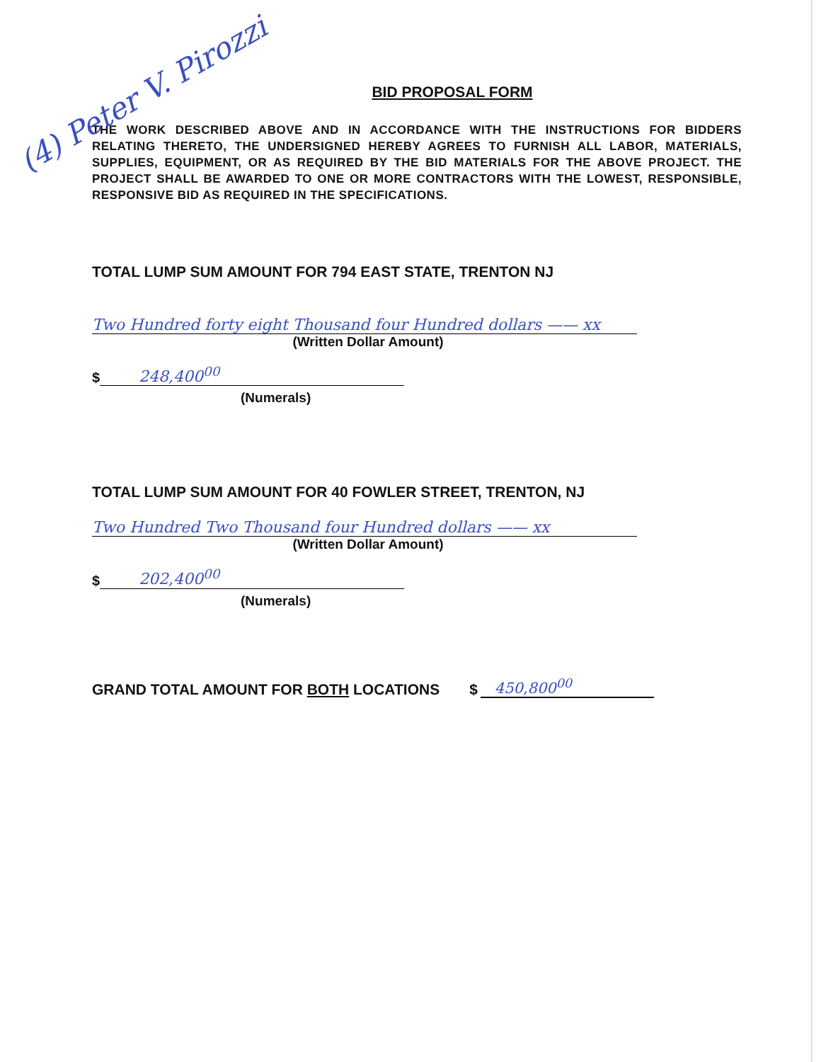(4) Peter V. Pirozzi
BID PROPOSAL FORM
THE WORK DESCRIBED ABOVE AND IN ACCORDANCE WITH THE INSTRUCTIONS FOR BIDDERS RELATING THERETO, THE UNDERSIGNED HEREBY AGREES TO FURNISH ALL LABOR, MATERIALS, SUPPLIES, EQUIPMENT, OR AS REQUIRED BY THE BID MATERIALS FOR THE ABOVE PROJECT. THE PROJECT SHALL BE AWARDED TO ONE OR MORE CONTRACTORS WITH THE LOWEST, RESPONSIBLE, RESPONSIVE BID AS REQUIRED IN THE SPECIFICATIONS.
TOTAL LUMP SUM AMOUNT FOR 794 EAST STATE, TRENTON NJ
Two Hundred forty eight Thousand four Hundred dollars —— xx
(Written Dollar Amount)
$ 248,400<sup>00</sup>
(Numerals)
TOTAL LUMP SUM AMOUNT FOR 40 FOWLER STREET, TRENTON, NJ
Two Hundred Two Thousand four Hundred dollars —— xx
(Written Dollar Amount)
$ 202,400<sup>00</sup>
(Numerals)
GRAND TOTAL AMOUNT FOR BOTH LOCATIONS $ 450,800<sup>00</sup>